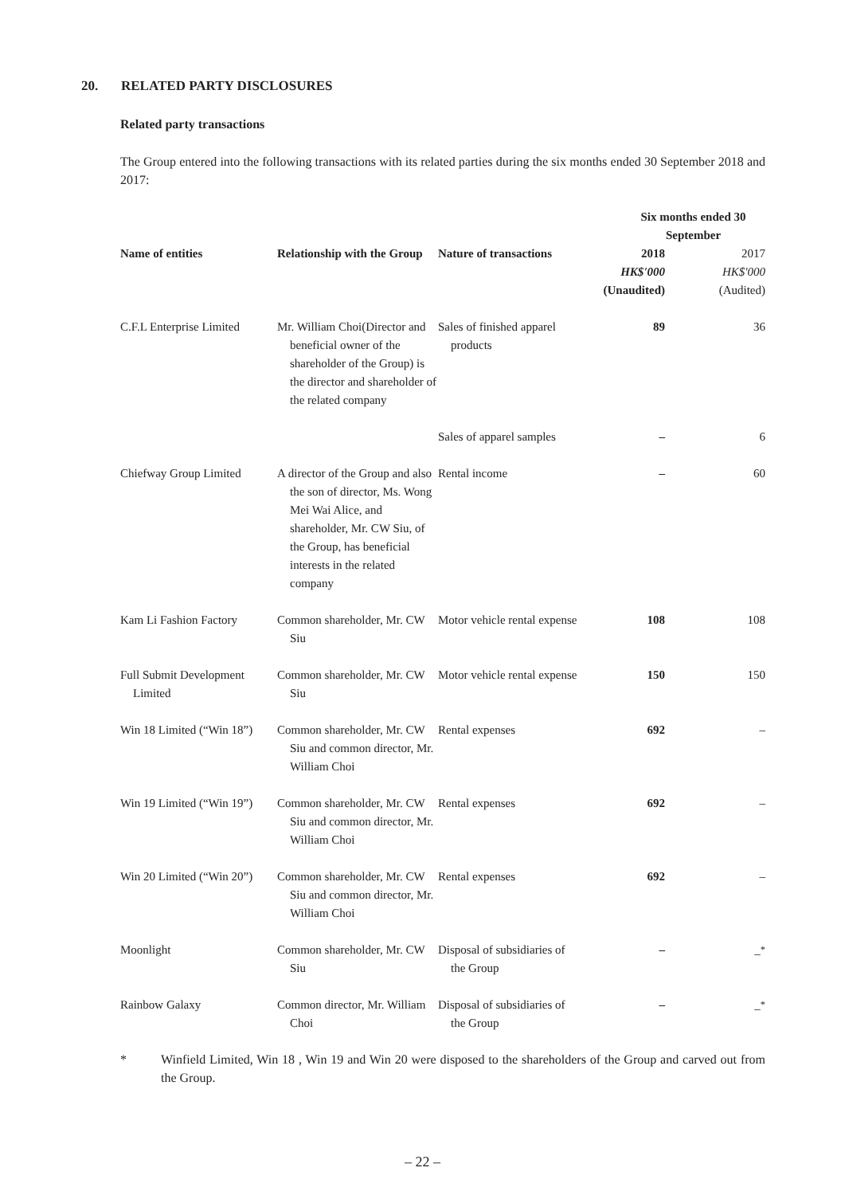20. RELATED PARTY DISCLOSURES
Related party transactions
The Group entered into the following transactions with its related parties during the six months ended 30 September 2018 and 2017:
| | | | Six months ended 30 September | |
| --- | --- | --- | --- | --- |
| Name of entities | Relationship with the Group | Nature of transactions | 2018 HK$'000 (Unaudited) | 2017 HK$'000 (Audited) |
| C.F.L Enterprise Limited | Mr. William Choi(Director and beneficial owner of the shareholder of the Group) is the director and shareholder of the related company | Sales of finished apparel products | 89 | 36 |
| | | Sales of apparel samples | – | 6 |
| Chiefway Group Limited | A director of the Group and also the son of director, Ms. Wong Mei Wai Alice, and shareholder, Mr. CW Siu, of the Group, has beneficial interests in the related company | Rental income | – | 60 |
| Kam Li Fashion Factory | Common shareholder, Mr. CW Siu | Motor vehicle rental expense | 108 | 108 |
| Full Submit Development Limited | Common shareholder, Mr. CW Siu | Motor vehicle rental expense | 150 | 150 |
| Win 18 Limited (“Win 18”) | Common shareholder, Mr. CW Siu and common director, Mr. William Choi | Rental expenses | 692 | – |
| Win 19 Limited (“Win 19”) | Common shareholder, Mr. CW Siu and common director, Mr. William Choi | Rental expenses | 692 | – |
| Win 20 Limited (“Win 20”) | Common shareholder, Mr. CW Siu and common director, Mr. William Choi | Rental expenses | 692 | – |
| Moonlight | Common shareholder, Mr. CW Siu | Disposal of subsidiaries of the Group | – | –<sup>*</sup> |
| Rainbow Galaxy | Common director, Mr. William Choi | Disposal of subsidiaries of the Group | – | –<sup>*</sup> |
*
Winfield Limited, Win 18 , Win 19 and Win 20 were disposed to the shareholders of the Group and carved out from the Group.
– 22 –